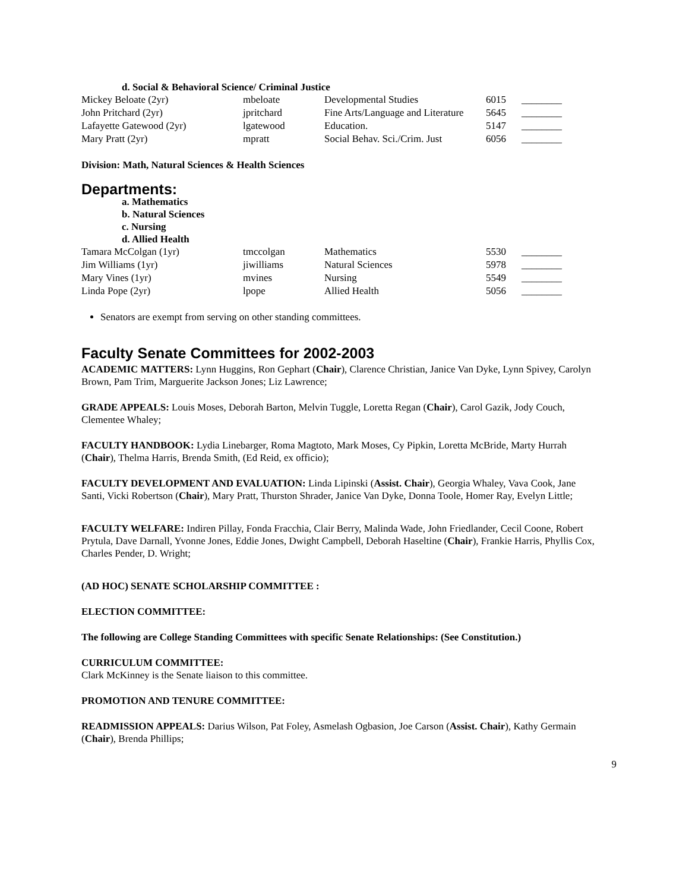d. Social & Behavioral Science/ Criminal Justice
| Mickey Beloate (2yr) | mbeloate | Developmental Studies | 6015 | ________ |
| John Pritchard (2yr) | jpritchard | Fine Arts/Language and Literature | 5645 | ________ |
| Lafayette Gatewood (2yr) | lgatewood | Education. | 5147 | ________ |
| Mary Pratt (2yr) | mpratt | Social Behav. Sci./Crim. Just | 6056 | ________ |
Division: Math, Natural Sciences & Health Sciences
Departments:
a. Mathematics
b. Natural Sciences
c. Nursing
d. Allied Health
| Tamara McColgan (1yr) | tmccolgan | Mathematics | 5530 | ________ |
| Jim Williams (1yr) | jiwilliams | Natural Sciences | 5978 | ________ |
| Mary Vines (1yr) | mvines | Nursing | 5549 | ________ |
| Linda Pope (2yr) | lpope | Allied Health | 5056 | ________ |
Senators are exempt from serving on other standing committees.
Faculty Senate Committees for 2002-2003
ACADEMIC MATTERS: Lynn Huggins, Ron Gephart (Chair), Clarence Christian, Janice Van Dyke, Lynn Spivey, Carolyn Brown, Pam Trim, Marguerite Jackson Jones; Liz Lawrence;
GRADE APPEALS: Louis Moses, Deborah Barton, Melvin Tuggle, Loretta Regan (Chair), Carol Gazik, Jody Couch, Clementee Whaley;
FACULTY HANDBOOK: Lydia Linebarger, Roma Magtoto, Mark Moses, Cy Pipkin, Loretta McBride, Marty Hurrah (Chair), Thelma Harris, Brenda Smith, (Ed Reid, ex officio);
FACULTY DEVELOPMENT AND EVALUATION: Linda Lipinski (Assist. Chair), Georgia Whaley, Vava Cook, Jane Santi, Vicki Robertson (Chair), Mary Pratt, Thurston Shrader, Janice Van Dyke, Donna Toole, Homer Ray, Evelyn Little;
FACULTY WELFARE: Indiren Pillay, Fonda Fracchia, Clair Berry, Malinda Wade, John Friedlander, Cecil Coone, Robert Prytula, Dave Darnall, Yvonne Jones, Eddie Jones, Dwight Campbell, Deborah Haseltine (Chair), Frankie Harris, Phyllis Cox, Charles Pender, D. Wright;
(AD HOC) SENATE SCHOLARSHIP COMMITTEE :
ELECTION COMMITTEE:
The following are College Standing Committees with specific Senate Relationships: (See Constitution.)
CURRICULUM COMMITTEE:
Clark McKinney is the Senate liaison to this committee.
PROMOTION AND TENURE COMMITTEE:
READMISSION APPEALS: Darius Wilson, Pat Foley, Asmelash Ogbasion, Joe Carson (Assist. Chair), Kathy Germain (Chair), Brenda Phillips;
9